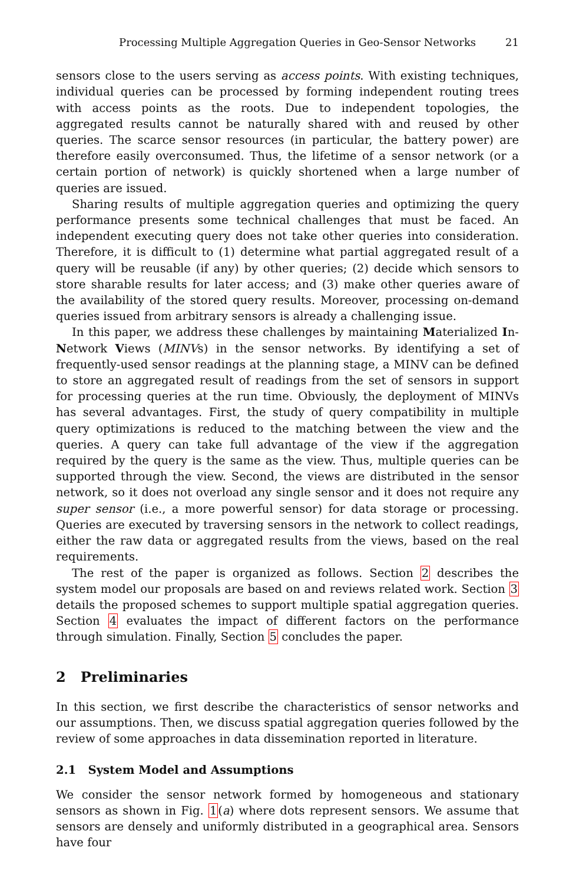Processing Multiple Aggregation Queries in Geo-Sensor Networks 21
sensors close to the users serving as access points. With existing techniques, individual queries can be processed by forming independent routing trees with access points as the roots. Due to independent topologies, the aggregated results cannot be naturally shared with and reused by other queries. The scarce sensor resources (in particular, the battery power) are therefore easily overconsumed. Thus, the lifetime of a sensor network (or a certain portion of network) is quickly shortened when a large number of queries are issued.
Sharing results of multiple aggregation queries and optimizing the query performance presents some technical challenges that must be faced. An independent executing query does not take other queries into consideration. Therefore, it is difficult to (1) determine what partial aggregated result of a query will be reusable (if any) by other queries; (2) decide which sensors to store sharable results for later access; and (3) make other queries aware of the availability of the stored query results. Moreover, processing on-demand queries issued from arbitrary sensors is already a challenging issue.
In this paper, we address these challenges by maintaining Materialized In-Network Views (MINVs) in the sensor networks. By identifying a set of frequently-used sensor readings at the planning stage, a MINV can be defined to store an aggregated result of readings from the set of sensors in support for processing queries at the run time. Obviously, the deployment of MINVs has several advantages. First, the study of query compatibility in multiple query optimizations is reduced to the matching between the view and the queries. A query can take full advantage of the view if the aggregation required by the query is the same as the view. Thus, multiple queries can be supported through the view. Second, the views are distributed in the sensor network, so it does not overload any single sensor and it does not require any super sensor (i.e., a more powerful sensor) for data storage or processing. Queries are executed by traversing sensors in the network to collect readings, either the raw data or aggregated results from the views, based on the real requirements.
The rest of the paper is organized as follows. Section 2 describes the system model our proposals are based on and reviews related work. Section 3 details the proposed schemes to support multiple spatial aggregation queries. Section 4 evaluates the impact of different factors on the performance through simulation. Finally, Section 5 concludes the paper.
2 Preliminaries
In this section, we first describe the characteristics of sensor networks and our assumptions. Then, we discuss spatial aggregation queries followed by the review of some approaches in data dissemination reported in literature.
2.1 System Model and Assumptions
We consider the sensor network formed by homogeneous and stationary sensors as shown in Fig. 1(a) where dots represent sensors. We assume that sensors are densely and uniformly distributed in a geographical area. Sensors have four